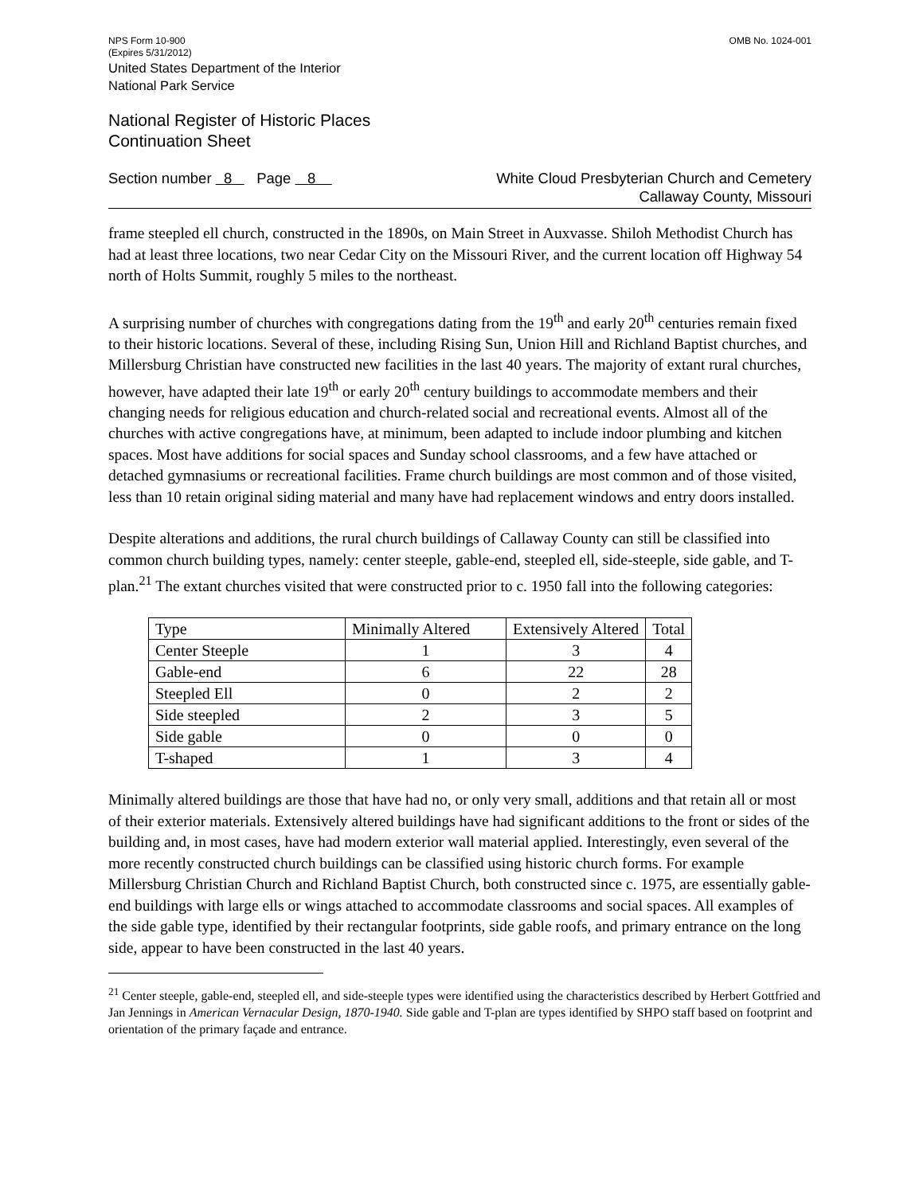NPS Form 10-900
(Expires 5/31/2012)
OMB No. 1024-001
United States Department of the Interior
National Park Service
National Register of Historic Places
Continuation Sheet
Section number 8 Page 8
White Cloud Presbyterian Church and Cemetery
Callaway County, Missouri
frame steepled ell church, constructed in the 1890s, on Main Street in Auxvasse. Shiloh Methodist Church has had at least three locations, two near Cedar City on the Missouri River, and the current location off Highway 54 north of Holts Summit, roughly 5 miles to the northeast.
A surprising number of churches with congregations dating from the 19<sup>th</sup> and early 20<sup>th</sup> centuries remain fixed to their historic locations. Several of these, including Rising Sun, Union Hill and Richland Baptist churches, and Millersburg Christian have constructed new facilities in the last 40 years. The majority of extant rural churches, however, have adapted their late 19<sup>th</sup> or early 20<sup>th</sup> century buildings to accommodate members and their changing needs for religious education and church-related social and recreational events. Almost all of the churches with active congregations have, at minimum, been adapted to include indoor plumbing and kitchen spaces. Most have additions for social spaces and Sunday school classrooms, and a few have attached or detached gymnasiums or recreational facilities. Frame church buildings are most common and of those visited, less than 10 retain original siding material and many have had replacement windows and entry doors installed.
Despite alterations and additions, the rural church buildings of Callaway County can still be classified into common church building types, namely: center steeple, gable-end, steepled ell, side-steeple, side gable, and T-plan.<sup>21</sup> The extant churches visited that were constructed prior to c. 1950 fall into the following categories:
| Type | Minimally Altered | Extensively Altered | Total |
| --- | --- | --- | --- |
| Center Steeple | 1 | 3 | 4 |
| Gable-end | 6 | 22 | 28 |
| Steepled Ell | 0 | 2 | 2 |
| Side steepled | 2 | 3 | 5 |
| Side gable | 0 | 0 | 0 |
| T-shaped | 1 | 3 | 4 |
Minimally altered buildings are those that have had no, or only very small, additions and that retain all or most of their exterior materials. Extensively altered buildings have had significant additions to the front or sides of the building and, in most cases, have had modern exterior wall material applied. Interestingly, even several of the more recently constructed church buildings can be classified using historic church forms. For example Millersburg Christian Church and Richland Baptist Church, both constructed since c. 1975, are essentially gable-end buildings with large ells or wings attached to accommodate classrooms and social spaces. All examples of the side gable type, identified by their rectangular footprints, side gable roofs, and primary entrance on the long side, appear to have been constructed in the last 40 years.
<sup>21</sup> Center steeple, gable-end, steepled ell, and side-steeple types were identified using the characteristics described by Herbert Gottfried and Jan Jennings in American Vernacular Design, 1870-1940. Side gable and T-plan are types identified by SHPO staff based on footprint and orientation of the primary façade and entrance.